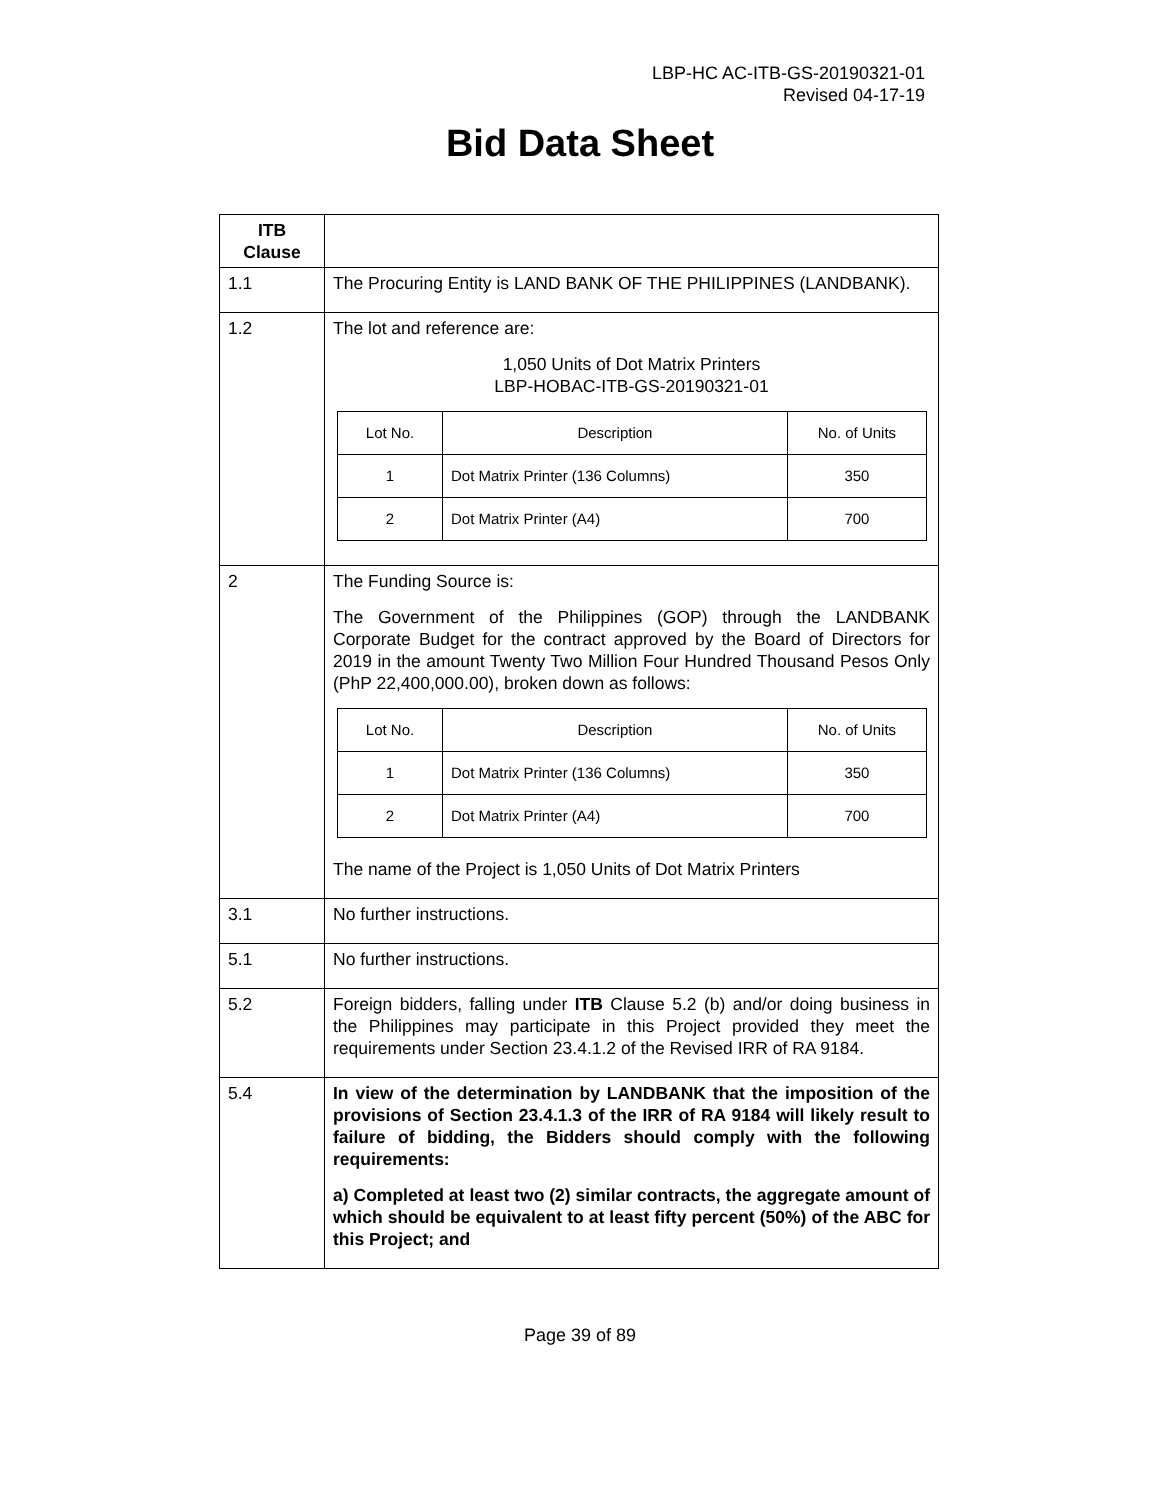LBP-HC AC-ITB-GS-20190321-01
Revised 04-17-19
Bid Data Sheet
| ITB Clause | |
| --- | --- |
| 1.1 | The Procuring Entity is LAND BANK OF THE PHILIPPINES (LANDBANK). |
| 1.2 | The lot and reference are: 1,050 Units of Dot Matrix Printers LBP-HOBAC-ITB-GS-20190321-01 / Lot No. / Description / No. of Units / / --- / --- / --- / / 1 / Dot Matrix Printer (136 Columns) / 350 / / 2 / Dot Matrix Printer (A4) / 700 / |
| 2 | The Funding Source is: The Government of the Philippines (GOP) through the LANDBANK Corporate Budget for the contract approved by the Board of Directors for 2019 in the amount Twenty Two Million Four Hundred Thousand Pesos Only (PhP 22,400,000.00), broken down as follows: / Lot No. / Description / No. of Units / / --- / --- / --- / / 1 / Dot Matrix Printer (136 Columns) / 350 / / 2 / Dot Matrix Printer (A4) / 700 / The name of the Project is 1,050 Units of Dot Matrix Printers |
| 3.1 | No further instructions. |
| 5.1 | No further instructions. |
| 5.2 | Foreign bidders, falling under ITB Clause 5.2 (b) and/or doing business in the Philippines may participate in this Project provided they meet the requirements under Section 23.4.1.2 of the Revised IRR of RA 9184. |
| 5.4 | In view of the determination by LANDBANK that the imposition of the provisions of Section 23.4.1.3 of the IRR of RA 9184 will likely result to failure of bidding, the Bidders should comply with the following requirements: a) Completed at least two (2) similar contracts, the aggregate amount of which should be equivalent to at least fifty percent (50%) of the ABC for this Project; and |
Page 39 of 89